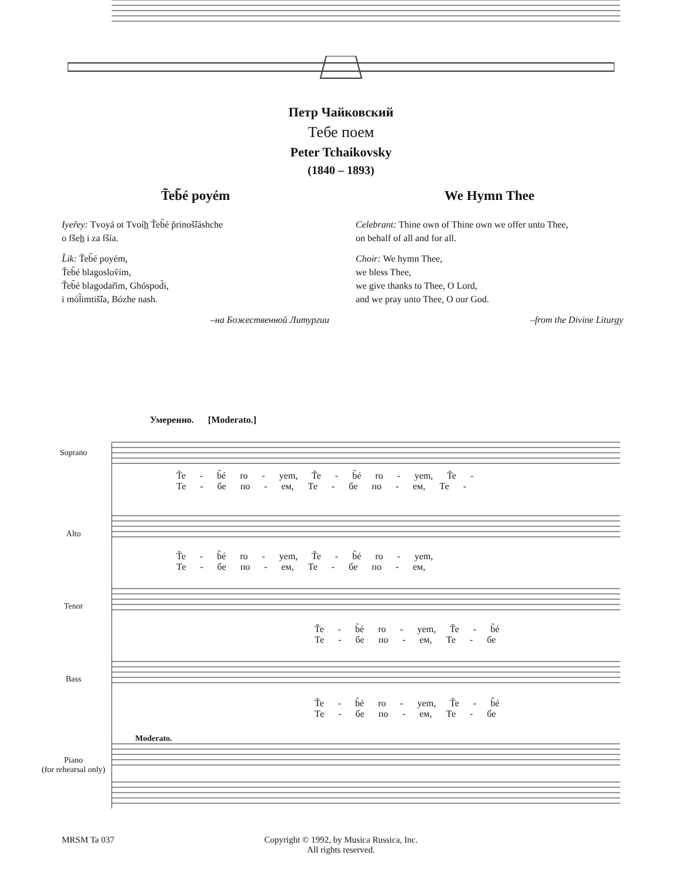Петр Чайковский
Тебе поем
Peter Tchaikovsky
(1840 – 1893)
T̃eb̃é poyém
Iyer̃ey: Tvoyá ot Tvoíh̲ T̃eb̃é p̃rinoš̃íáshche
o fšeh̲ i za fšía.
L̃ik: T̃eb̃é poyém,
T̃eb̃é blagosloṽím,
T̃eb̃é blagodar̃ím, Ghóspod̃i,
i mól̃imtiš̃ía, Bózhe nash.
–на Божественной Литургии
We Hymn Thee
Celebrant: Thine own of Thine own we offer unto Thee,
on behalf of all and for all.
Choir: We hymn Thee,
we bless Thee,
we give thanks to Thee, O Lord,
and we pray unto Thee, O our God.
–from the Divine Liturgy
Умеренно. [Moderato.]
Soprano
Alto
Tenor
Bass
Piano
(for rehearsal only)
T̃e - b̃é ro - yem, T̃e - b̃é ro - yem, T̃e -
Те - бе по - ем, Те - бе по - ем, Те -
T̃e - b̃é ro - yem, T̃e - b̃é ro - yem,
Те - бе по - ем, Те - бе по - ем,
T̃e - b̃é ro - yem, T̃e - b̃é
Те - бе по - ем, Те - бе
T̃e - b̃é ro - yem, T̃e - b̃é
Те - бе по - ем, Те - бе
Moderato.
MRSM Ta 037
Copyright © 1992, by Musica Russica, Inc.
All rights reserved.